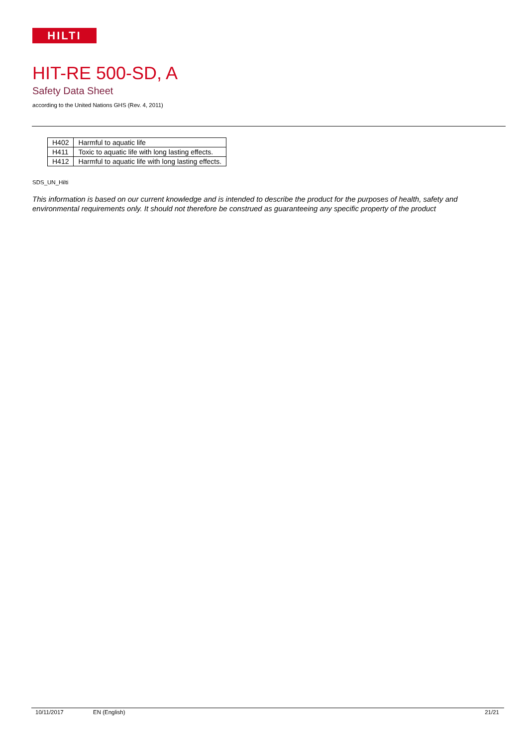HILTI
HIT-RE 500-SD, A
Safety Data Sheet
according to the United Nations GHS (Rev. 4, 2011)
| H402 | Harmful to aquatic life |
| H411 | Toxic to aquatic life with long lasting effects. |
| H412 | Harmful to aquatic life with long lasting effects. |
SDS_UN_Hilti
This information is based on our current knowledge and is intended to describe the product for the purposes of health, safety and environmental requirements only. It should not therefore be construed as guaranteeing any specific property of the product
10/11/2017 EN (English) 21/21